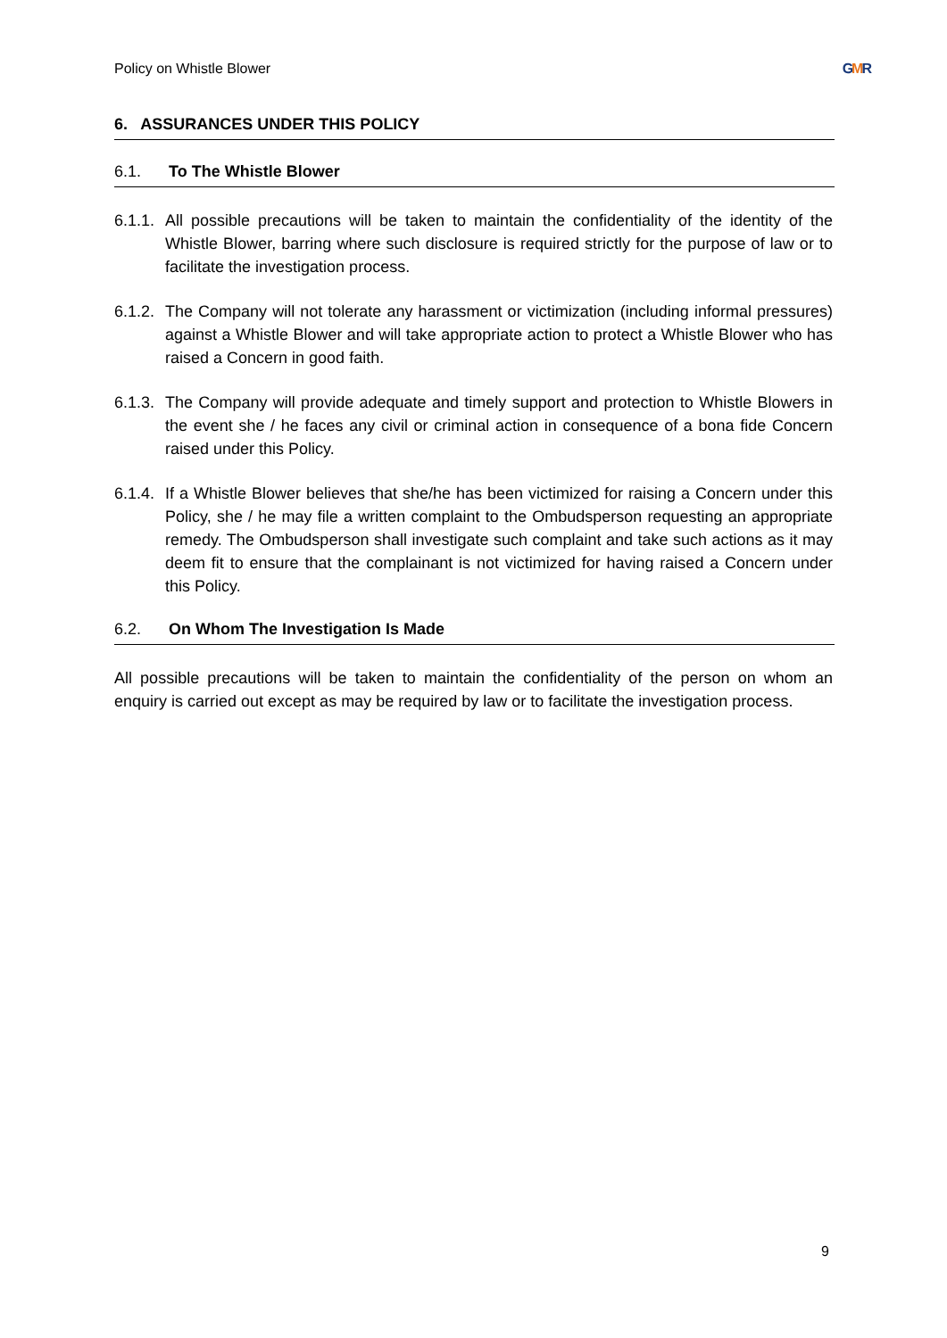Policy on Whistle Blower GMR
6. ASSURANCES UNDER THIS POLICY
6.1. To The Whistle Blower
6.1.1. All possible precautions will be taken to maintain the confidentiality of the identity of the Whistle Blower, barring where such disclosure is required strictly for the purpose of law or to facilitate the investigation process.
6.1.2. The Company will not tolerate any harassment or victimization (including informal pressures) against a Whistle Blower and will take appropriate action to protect a Whistle Blower who has raised a Concern in good faith.
6.1.3. The Company will provide adequate and timely support and protection to Whistle Blowers in the event she / he faces any civil or criminal action in consequence of a bona fide Concern raised under this Policy.
6.1.4. If a Whistle Blower believes that she/he has been victimized for raising a Concern under this Policy, she / he may file a written complaint to the Ombudsperson requesting an appropriate remedy. The Ombudsperson shall investigate such complaint and take such actions as it may deem fit to ensure that the complainant is not victimized for having raised a Concern under this Policy.
6.2. On Whom The Investigation Is Made
All possible precautions will be taken to maintain the confidentiality of the person on whom an enquiry is carried out except as may be required by law or to facilitate the investigation process.
9